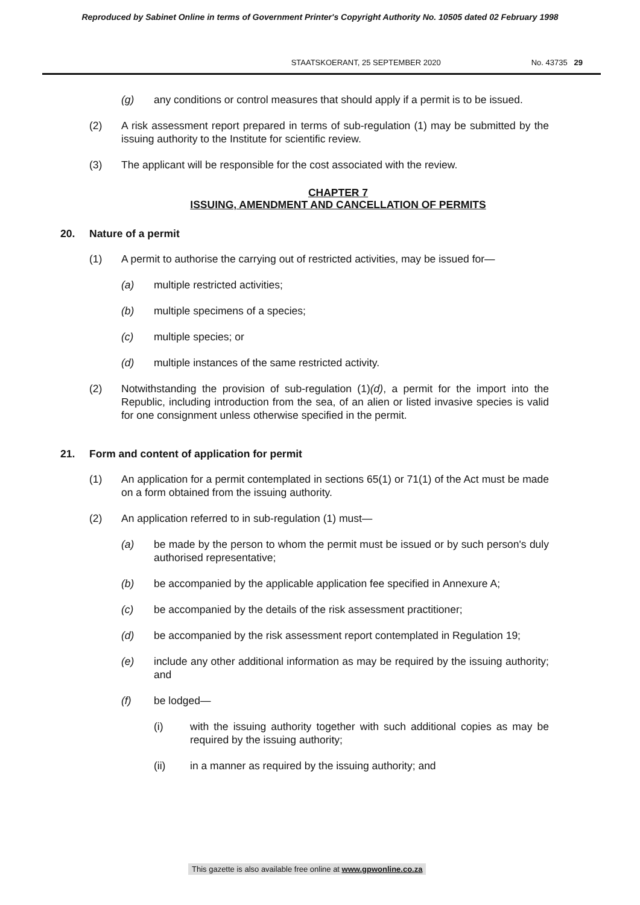Reproduced by Sabinet Online in terms of Government Printer's Copyright Authority No. 10505 dated 02 February 1998
STAATSKOERANT, 25 SEPTEMBER 2020 No. 43735 29
(g) any conditions or control measures that should apply if a permit is to be issued.
(2) A risk assessment report prepared in terms of sub-regulation (1) may be submitted by the issuing authority to the Institute for scientific review.
(3) The applicant will be responsible for the cost associated with the review.
CHAPTER 7
ISSUING, AMENDMENT AND CANCELLATION OF PERMITS
20. Nature of a permit
(1) A permit to authorise the carrying out of restricted activities, may be issued for—
(a) multiple restricted activities;
(b) multiple specimens of a species;
(c) multiple species; or
(d) multiple instances of the same restricted activity.
(2) Notwithstanding the provision of sub-regulation (1)(d), a permit for the import into the Republic, including introduction from the sea, of an alien or listed invasive species is valid for one consignment unless otherwise specified in the permit.
21. Form and content of application for permit
(1) An application for a permit contemplated in sections 65(1) or 71(1) of the Act must be made on a form obtained from the issuing authority.
(2) An application referred to in sub-regulation (1) must—
(a) be made by the person to whom the permit must be issued or by such person's duly authorised representative;
(b) be accompanied by the applicable application fee specified in Annexure A;
(c) be accompanied by the details of the risk assessment practitioner;
(d) be accompanied by the risk assessment report contemplated in Regulation 19;
(e) include any other additional information as may be required by the issuing authority; and
(f) be lodged—
(i) with the issuing authority together with such additional copies as may be required by the issuing authority;
(ii) in a manner as required by the issuing authority; and
This gazette is also available free online at www.gpwonline.co.za